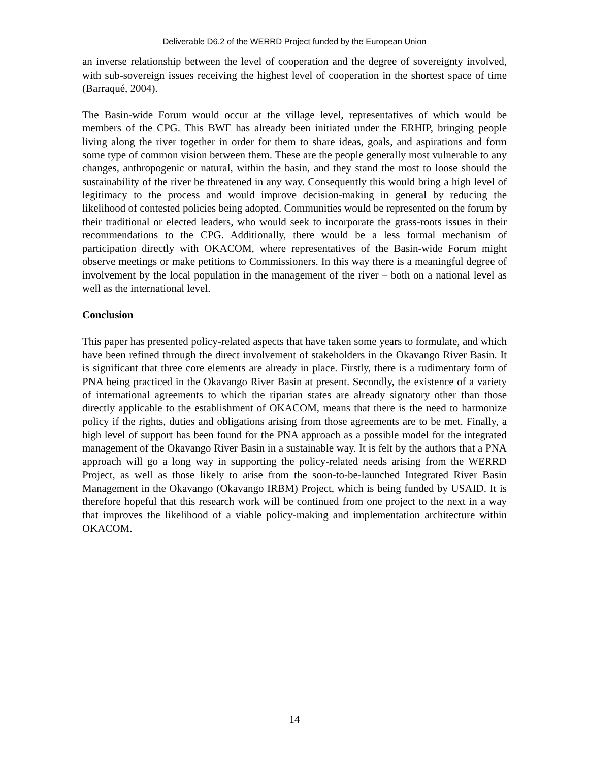Deliverable D6.2 of the WERRD Project funded by the European Union
an inverse relationship between the level of cooperation and the degree of sovereignty involved, with sub-sovereign issues receiving the highest level of cooperation in the shortest space of time (Barraqué, 2004).
The Basin-wide Forum would occur at the village level, representatives of which would be members of the CPG. This BWF has already been initiated under the ERHIP, bringing people living along the river together in order for them to share ideas, goals, and aspirations and form some type of common vision between them. These are the people generally most vulnerable to any changes, anthropogenic or natural, within the basin, and they stand the most to loose should the sustainability of the river be threatened in any way. Consequently this would bring a high level of legitimacy to the process and would improve decision-making in general by reducing the likelihood of contested policies being adopted. Communities would be represented on the forum by their traditional or elected leaders, who would seek to incorporate the grass-roots issues in their recommendations to the CPG. Additionally, there would be a less formal mechanism of participation directly with OKACOM, where representatives of the Basin-wide Forum might observe meetings or make petitions to Commissioners. In this way there is a meaningful degree of involvement by the local population in the management of the river – both on a national level as well as the international level.
Conclusion
This paper has presented policy-related aspects that have taken some years to formulate, and which have been refined through the direct involvement of stakeholders in the Okavango River Basin. It is significant that three core elements are already in place. Firstly, there is a rudimentary form of PNA being practiced in the Okavango River Basin at present. Secondly, the existence of a variety of international agreements to which the riparian states are already signatory other than those directly applicable to the establishment of OKACOM, means that there is the need to harmonize policy if the rights, duties and obligations arising from those agreements are to be met. Finally, a high level of support has been found for the PNA approach as a possible model for the integrated management of the Okavango River Basin in a sustainable way. It is felt by the authors that a PNA approach will go a long way in supporting the policy-related needs arising from the WERRD Project, as well as those likely to arise from the soon-to-be-launched Integrated River Basin Management in the Okavango (Okavango IRBM) Project, which is being funded by USAID. It is therefore hopeful that this research work will be continued from one project to the next in a way that improves the likelihood of a viable policy-making and implementation architecture within OKACOM.
14